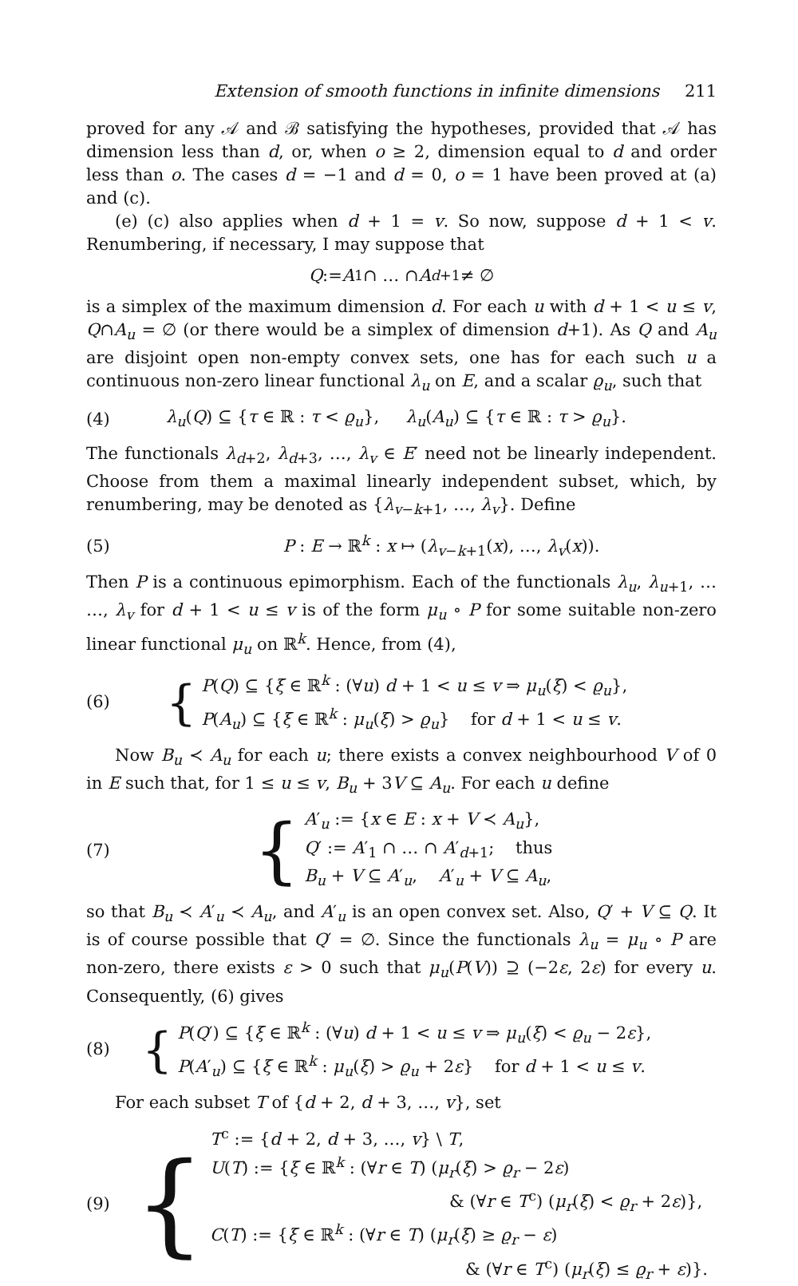Extension of smooth functions in infinite dimensions 211
proved for any 𝒜 and ℬ satisfying the hypotheses, provided that 𝒜 has dimension less than d, or, when o ≥ 2, dimension equal to d and order less than o. The cases d = −1 and d = 0, o = 1 have been proved at (a) and (c).
(e) (c) also applies when d + 1 = v. So now, suppose d + 1 < v. Renumbering, if necessary, I may suppose that
Q := A<sub>1</sub> ∩ … ∩ A<sub>d+1</sub> ≠ ∅
is a simplex of the maximum dimension d. For each u with d + 1 < u ≤ v, Q∩A<sub>u</sub> = ∅ (or there would be a simplex of dimension d+1). As Q and A<sub>u</sub> are disjoint open non-empty convex sets, one has for each such u a continuous non-zero linear functional λ<sub>u</sub> on E, and a scalar ϱ<sub>u</sub>, such that
(4) λ<sub>u</sub>(Q) ⊆ {τ ∈ ℝ : τ < ϱ<sub>u</sub>}, λ<sub>u</sub>(A<sub>u</sub>) ⊆ {τ ∈ ℝ : τ > ϱ<sub>u</sub>}.
The functionals λ<sub>d+2</sub>, λ<sub>d+3</sub>, …, λ<sub>v</sub> ∈ E′ need not be linearly independent. Choose from them a maximal linearly independent subset, which, by renumbering, may be denoted as {λ<sub>v−k+1</sub>, …, λ<sub>v</sub>}. Define
(5) P : E → ℝ<sup>k</sup> : x ↦ (λ<sub>v−k+1</sub>(x), …, λ<sub>v</sub>(x)).
Then P is a continuous epimorphism. Each of the functionals λ<sub>u</sub>, λ<sub>u+1</sub>, … …, λ<sub>v</sub> for d + 1 < u ≤ v is of the form μ<sub>u</sub> ∘ P for some suitable non-zero linear functional μ<sub>u</sub> on ℝ<sup>k</sup>. Hence, from (4),
(6) { P(Q) ⊆ {ξ ∈ ℝ<sup>k</sup> : (∀u) d + 1 < u ≤ v ⇒ μ<sub>u</sub>(ξ) < ϱ<sub>u</sub>},
P(A<sub>u</sub>) ⊆ {ξ ∈ ℝ<sup>k</sup> : μ<sub>u</sub>(ξ) > ϱ<sub>u</sub>} for d + 1 < u ≤ v.
Now B<sub>u</sub> ≺ A<sub>u</sub> for each u; there exists a convex neighbourhood V of 0 in E such that, for 1 ≤ u ≤ v, B<sub>u</sub> + 3V ⊆ A<sub>u</sub>. For each u define
(7) { A′<sub>u</sub> := {x ∈ E : x + V ≺ A<sub>u</sub>},
Q′ := A′<sub>1</sub> ∩ … ∩ A′<sub>d+1</sub>; thus
B<sub>u</sub> + V ⊆ A′<sub>u</sub>, A′<sub>u</sub> + V ⊆ A<sub>u</sub>,
so that B<sub>u</sub> ≺ A′<sub>u</sub> ≺ A<sub>u</sub>, and A′<sub>u</sub> is an open convex set. Also, Q′ + V ⊆ Q. It is of course possible that Q′ = ∅. Since the functionals λ<sub>u</sub> = μ<sub>u</sub> ∘ P are non-zero, there exists ε > 0 such that μ<sub>u</sub>(P(V)) ⊇ (−2ε, 2ε) for every u. Consequently, (6) gives
(8) { P(Q′) ⊆ {ξ ∈ ℝ<sup>k</sup> : (∀u) d + 1 < u ≤ v ⇒ μ<sub>u</sub>(ξ) < ϱ<sub>u</sub> − 2ε},
P(A′<sub>u</sub>) ⊆ {ξ ∈ ℝ<sup>k</sup> : μ<sub>u</sub>(ξ) > ϱ<sub>u</sub> + 2ε} for d + 1 < u ≤ v.
For each subset T of {d + 2, d + 3, …, v}, set
(9) { T<sup>c</sup> := {d + 2, d + 3, …, v} \ T,
U(T) := {ξ ∈ ℝ<sup>k</sup> : (∀r ∈ T) (μ<sub>r</sub>(ξ) > ϱ<sub>r</sub> − 2ε)
& (∀r ∈ T<sup>c</sup>) (μ<sub>r</sub>(ξ) < ϱ<sub>r</sub> + 2ε)},
C(T) := {ξ ∈ ℝ<sup>k</sup> : (∀r ∈ T) (μ<sub>r</sub>(ξ) ≥ ϱ<sub>r</sub> − ε)
& (∀r ∈ T<sup>c</sup>) (μ<sub>r</sub>(ξ) ≤ ϱ<sub>r</sub> + ε)}.